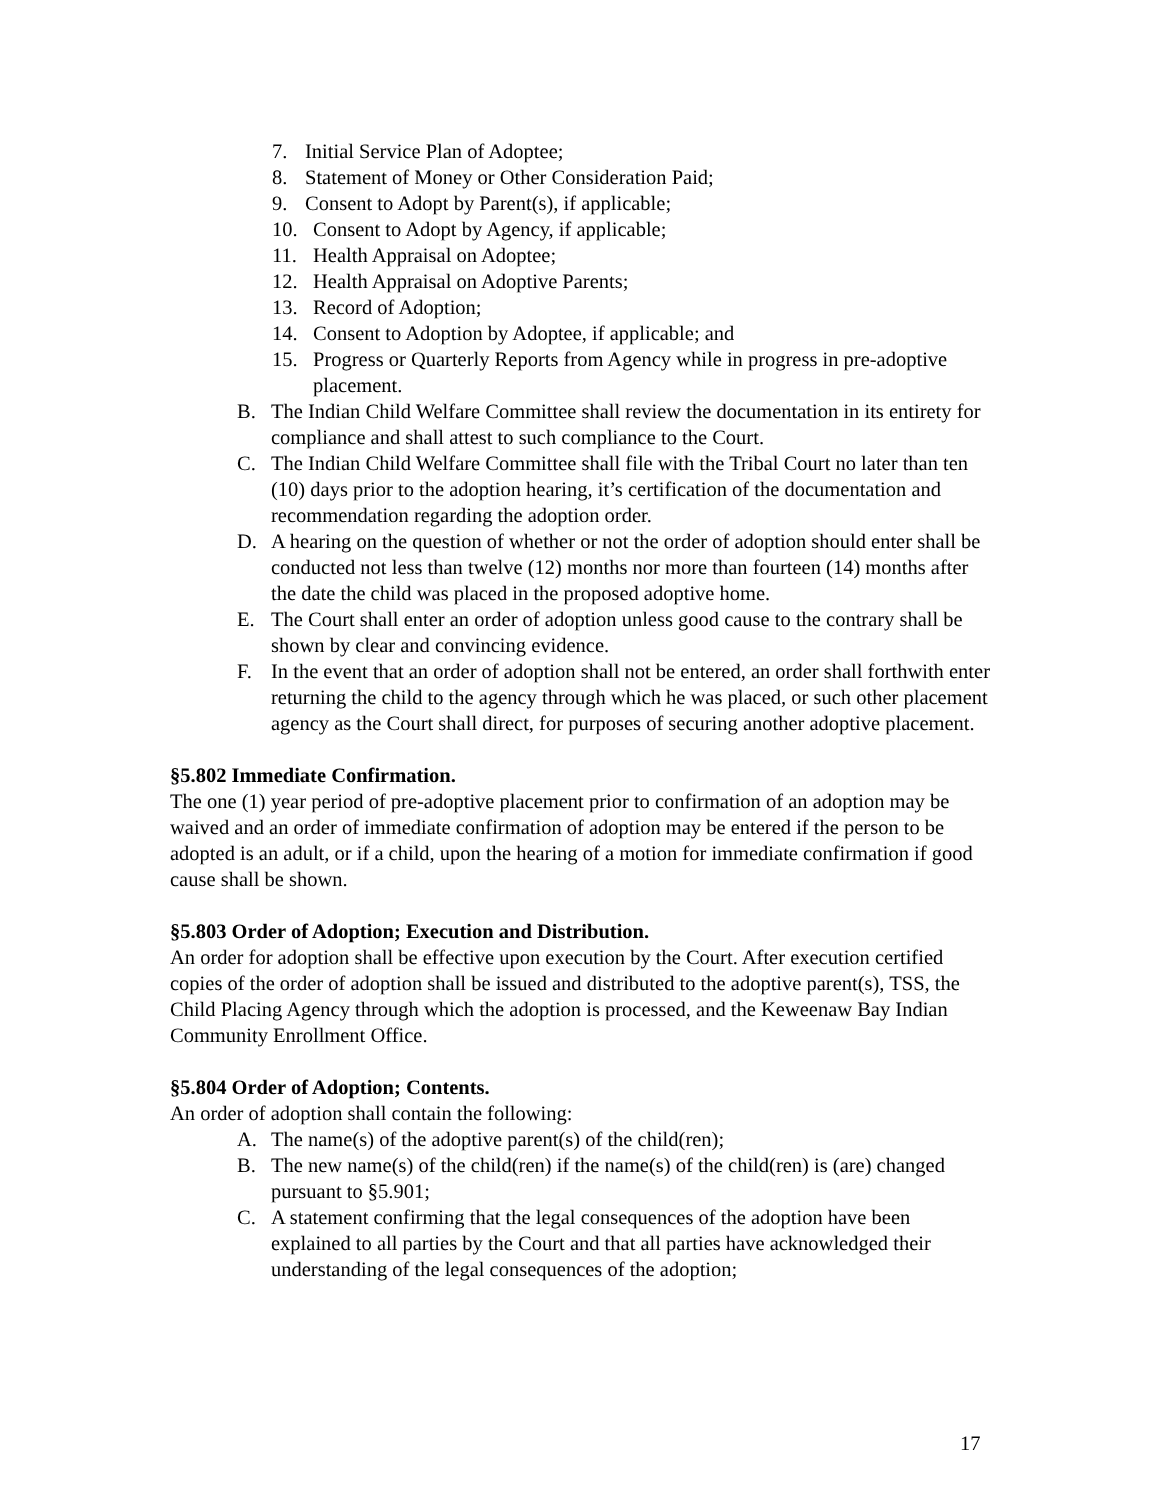7. Initial Service Plan of Adoptee;
8. Statement of Money or Other Consideration Paid;
9. Consent to Adopt by Parent(s), if applicable;
10. Consent to Adopt by Agency, if applicable;
11. Health Appraisal on Adoptee;
12. Health Appraisal on Adoptive Parents;
13. Record of Adoption;
14. Consent to Adoption by Adoptee, if applicable; and
15. Progress or Quarterly Reports from Agency while in progress in pre-adoptive placement.
B. The Indian Child Welfare Committee shall review the documentation in its entirety for compliance and shall attest to such compliance to the Court.
C. The Indian Child Welfare Committee shall file with the Tribal Court no later than ten (10) days prior to the adoption hearing, it’s certification of the documentation and recommendation regarding the adoption order.
D. A hearing on the question of whether or not the order of adoption should enter shall be conducted not less than twelve (12) months nor more than fourteen (14) months after the date the child was placed in the proposed adoptive home.
E. The Court shall enter an order of adoption unless good cause to the contrary shall be shown by clear and convincing evidence.
F. In the event that an order of adoption shall not be entered, an order shall forthwith enter returning the child to the agency through which he was placed, or such other placement agency as the Court shall direct, for purposes of securing another adoptive placement.
§5.802 Immediate Confirmation.
The one (1) year period of pre-adoptive placement prior to confirmation of an adoption may be waived and an order of immediate confirmation of adoption may be entered if the person to be adopted is an adult, or if a child, upon the hearing of a motion for immediate confirmation if good cause shall be shown.
§5.803 Order of Adoption; Execution and Distribution.
An order for adoption shall be effective upon execution by the Court. After execution certified copies of the order of adoption shall be issued and distributed to the adoptive parent(s), TSS, the Child Placing Agency through which the adoption is processed, and the Keweenaw Bay Indian Community Enrollment Office.
§5.804 Order of Adoption; Contents.
An order of adoption shall contain the following:
A. The name(s) of the adoptive parent(s) of the child(ren);
B. The new name(s) of the child(ren) if the name(s) of the child(ren) is (are) changed pursuant to §5.901;
C. A statement confirming that the legal consequences of the adoption have been explained to all parties by the Court and that all parties have acknowledged their understanding of the legal consequences of the adoption;
17